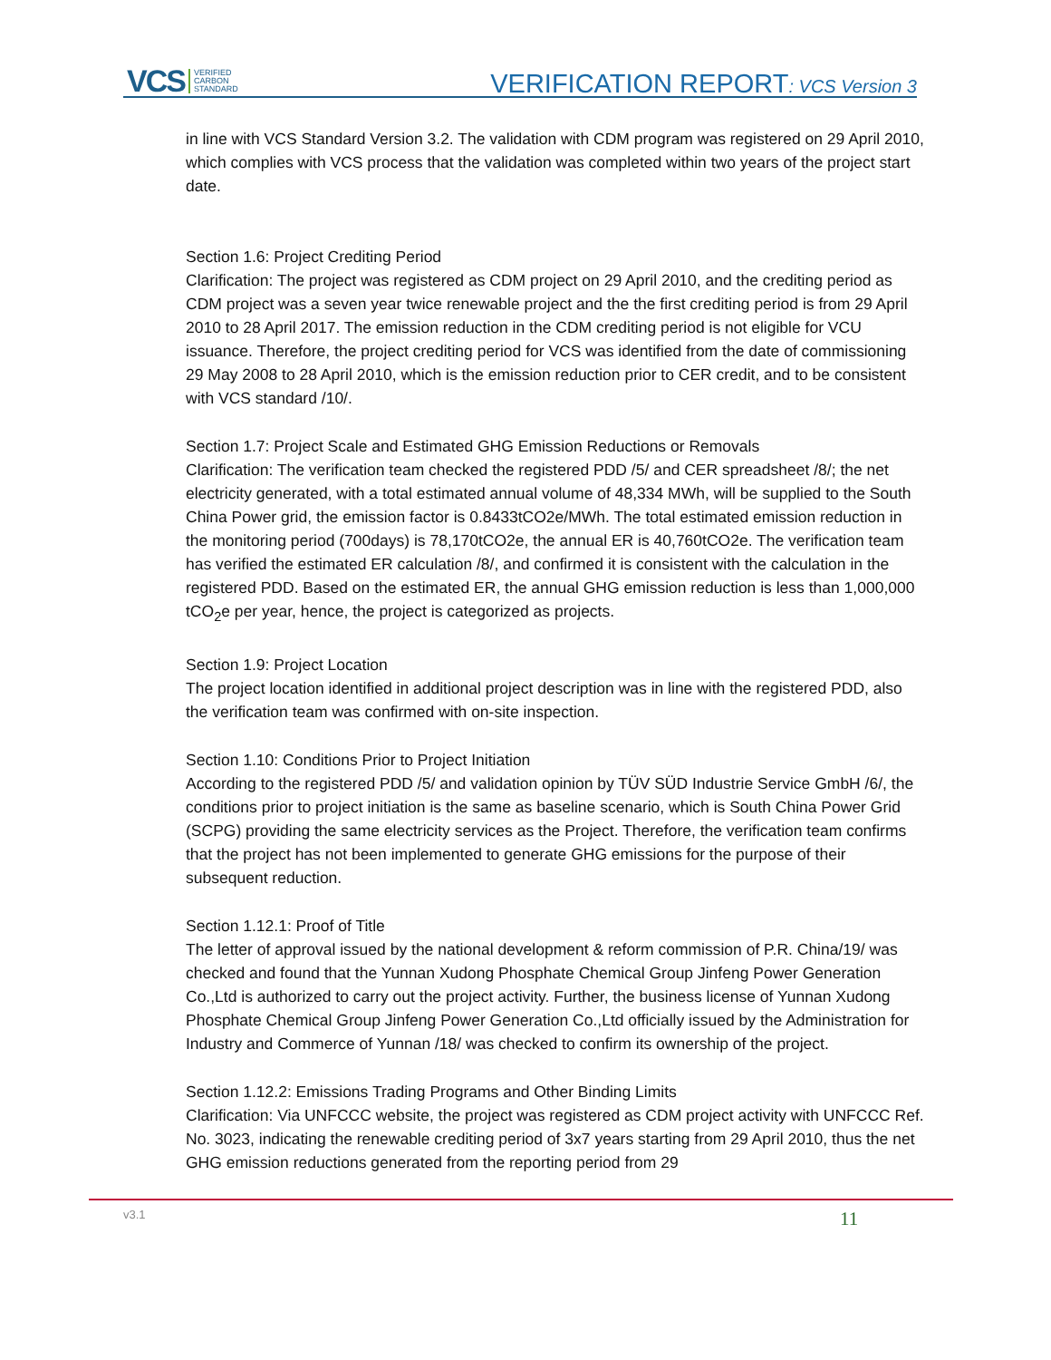VCS VERIFIED
CARBON
STANDARD
VERIFICATION REPORT: VCS Version 3
in line with VCS Standard Version 3.2. The validation with CDM program was registered on 29 April 2010, which complies with VCS process that the validation was completed within two years of the project start date.
Section 1.6: Project Crediting Period
Clarification: The project was registered as CDM project on 29 April 2010, and the crediting period as CDM project was a seven year twice renewable project and the the first crediting period is from 29 April 2010 to 28 April 2017. The emission reduction in the CDM crediting period is not eligible for VCU issuance. Therefore, the project crediting period for VCS was identified from the date of commissioning 29 May 2008 to 28 April 2010, which is the emission reduction prior to CER credit, and to be consistent with VCS standard /10/.
Section 1.7: Project Scale and Estimated GHG Emission Reductions or Removals
Clarification: The verification team checked the registered PDD /5/ and CER spreadsheet /8/; the net electricity generated, with a total estimated annual volume of 48,334 MWh, will be supplied to the South China Power grid, the emission factor is 0.8433tCO2e/MWh. The total estimated emission reduction in the monitoring period (700days) is 78,170tCO2e, the annual ER is 40,760tCO2e. The verification team has verified the estimated ER calculation /8/, and confirmed it is consistent with the calculation in the registered PDD. Based on the estimated ER, the annual GHG emission reduction is less than 1,000,000 tCO<sub>2</sub>e per year, hence, the project is categorized as projects.
Section 1.9: Project Location
The project location identified in additional project description was in line with the registered PDD, also the verification team was confirmed with on-site inspection.
Section 1.10: Conditions Prior to Project Initiation
According to the registered PDD /5/ and validation opinion by TÜV SÜD Industrie Service GmbH /6/, the conditions prior to project initiation is the same as baseline scenario, which is South China Power Grid (SCPG) providing the same electricity services as the Project. Therefore, the verification team confirms that the project has not been implemented to generate GHG emissions for the purpose of their subsequent reduction.
Section 1.12.1: Proof of Title
The letter of approval issued by the national development & reform commission of P.R. China/19/ was checked and found that the Yunnan Xudong Phosphate Chemical Group Jinfeng Power Generation Co.,Ltd is authorized to carry out the project activity. Further, the business license of Yunnan Xudong Phosphate Chemical Group Jinfeng Power Generation Co.,Ltd officially issued by the Administration for Industry and Commerce of Yunnan /18/ was checked to confirm its ownership of the project.
Section 1.12.2: Emissions Trading Programs and Other Binding Limits
Clarification: Via UNFCCC website, the project was registered as CDM project activity with UNFCCC Ref. No. 3023, indicating the renewable crediting period of 3x7 years starting from 29 April 2010, thus the net GHG emission reductions generated from the reporting period from 29
v3.1 11